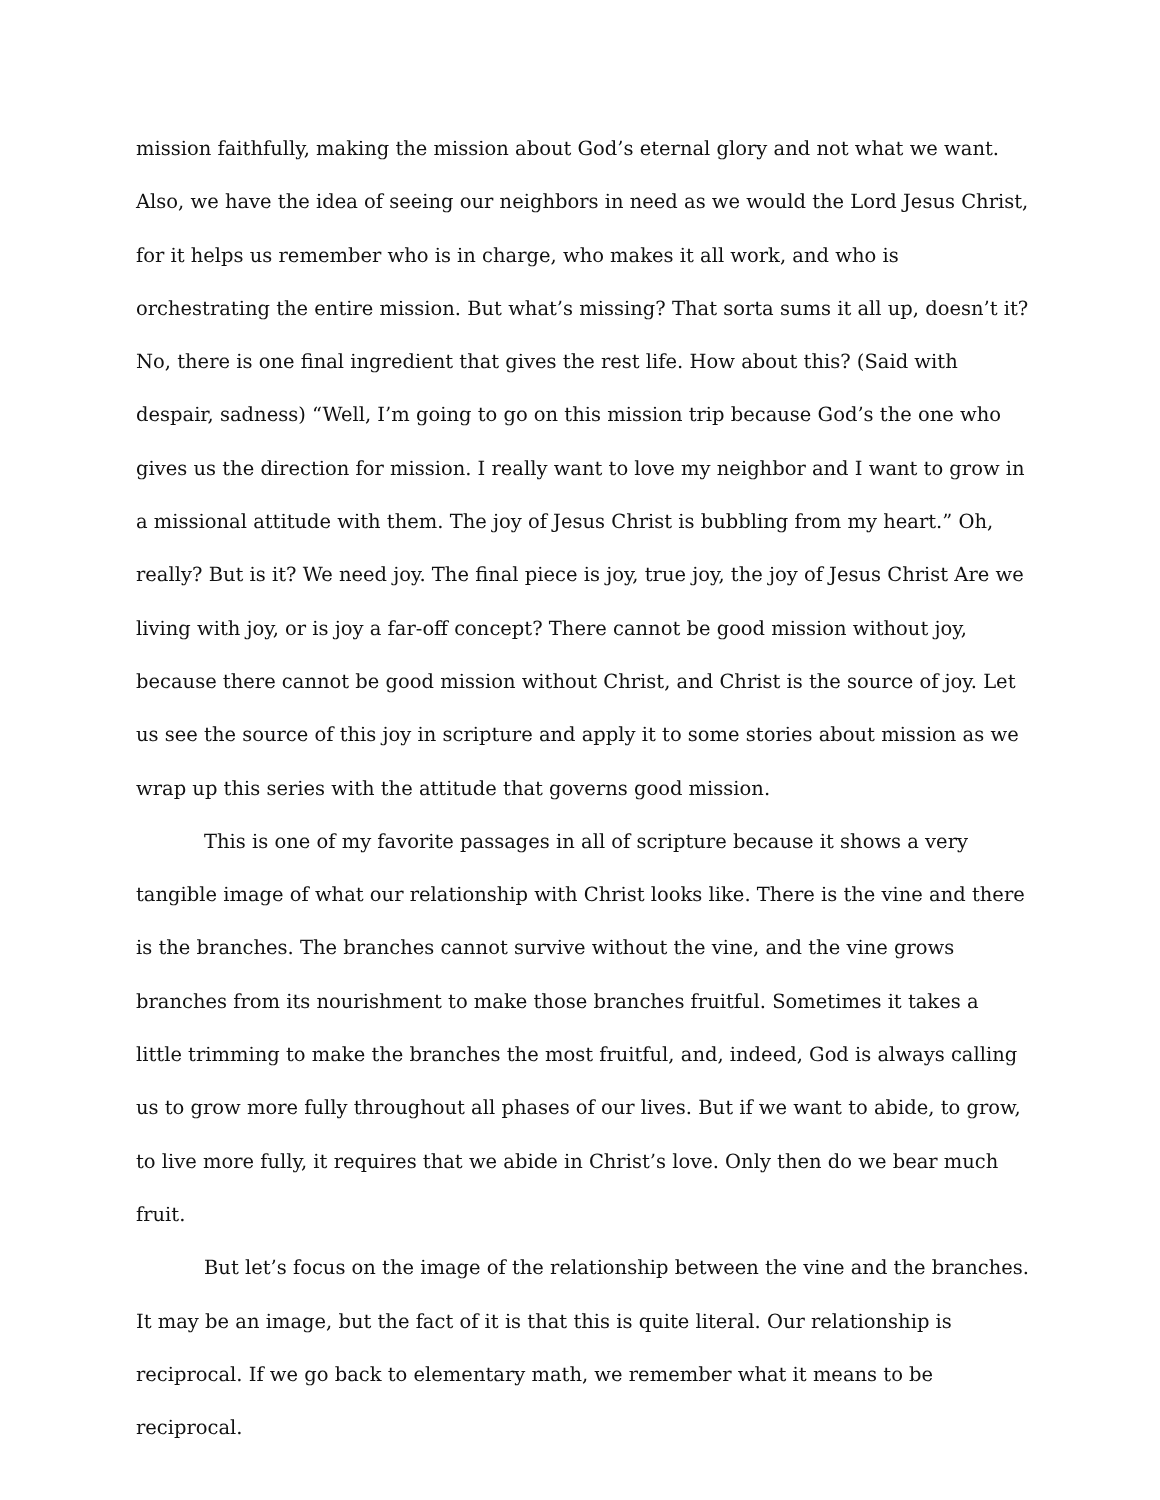mission faithfully, making the mission about God’s eternal glory and not what we want. Also, we have the idea of seeing our neighbors in need as we would the Lord Jesus Christ, for it helps us remember who is in charge, who makes it all work, and who is orchestrating the entire mission. But what’s missing? That sorta sums it all up, doesn’t it? No, there is one final ingredient that gives the rest life. How about this? (Said with despair, sadness) “Well, I’m going to go on this mission trip because God’s the one who gives us the direction for mission. I really want to love my neighbor and I want to grow in a missional attitude with them. The joy of Jesus Christ is bubbling from my heart.” Oh, really? But is it? We need joy. The final piece is joy, true joy, the joy of Jesus Christ Are we living with joy, or is joy a far-off concept? There cannot be good mission without joy, because there cannot be good mission without Christ, and Christ is the source of joy. Let us see the source of this joy in scripture and apply it to some stories about mission as we wrap up this series with the attitude that governs good mission.
This is one of my favorite passages in all of scripture because it shows a very tangible image of what our relationship with Christ looks like. There is the vine and there is the branches. The branches cannot survive without the vine, and the vine grows branches from its nourishment to make those branches fruitful. Sometimes it takes a little trimming to make the branches the most fruitful, and, indeed, God is always calling us to grow more fully throughout all phases of our lives. But if we want to abide, to grow, to live more fully, it requires that we abide in Christ’s love. Only then do we bear much fruit.
But let’s focus on the image of the relationship between the vine and the branches. It may be an image, but the fact of it is that this is quite literal. Our relationship is reciprocal. If we go back to elementary math, we remember what it means to be reciprocal.